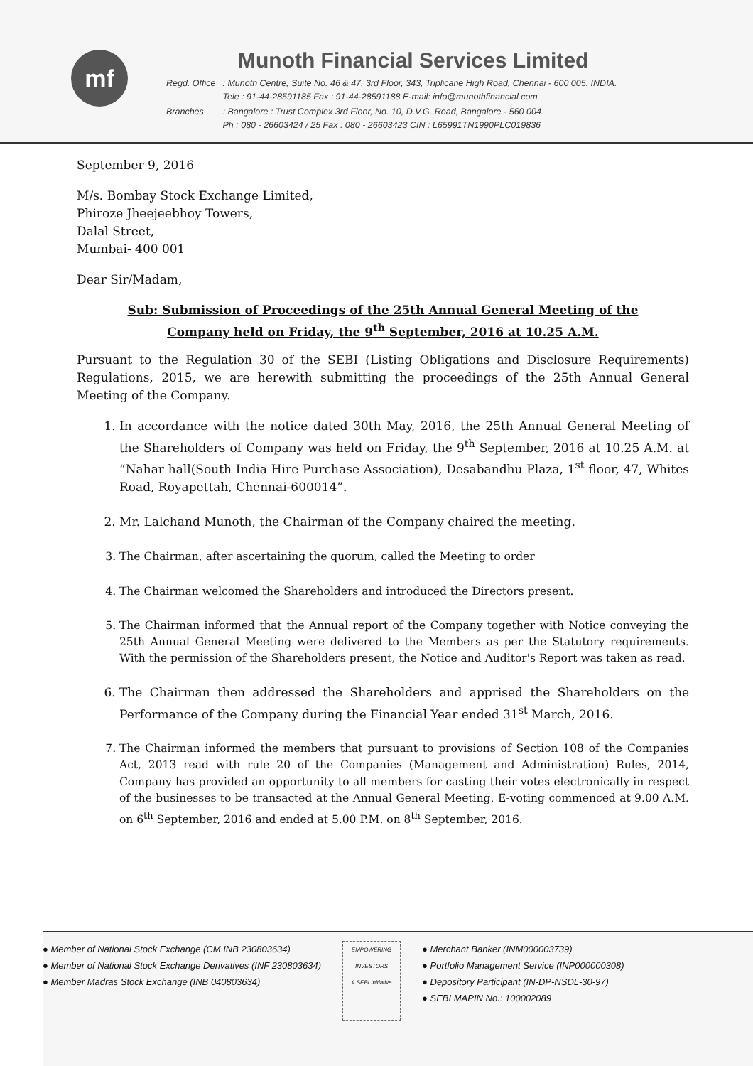mf
Munoth Financial Services Limited
| Regd. Office | : Munoth Centre, Suite No. 46 & 47, 3rd Floor, 343, Triplicane High Road, Chennai - 600 005. INDIA. Tele : 91-44-28591185 Fax : 91-44-28591188 E-mail: info@munothfinancial.com |
| Branches | : Bangalore : Trust Complex 3rd Floor, No. 10, D.V.G. Road, Bangalore - 560 004. Ph : 080 - 26603424 / 25 Fax : 080 - 26603423 CIN : L65991TN1990PLC019836 |
September 9, 2016
M/s. Bombay Stock Exchange Limited,
Phiroze Jheejeebhoy Towers,
Dalal Street,
Mumbai- 400 001
Dear Sir/Madam,
Sub: Submission of Proceedings of the 25th Annual General Meeting of the
Company held on Friday, the 9<sup>th</sup> September, 2016 at 10.25 A.M.
Pursuant to the Regulation 30 of the SEBI (Listing Obligations and Disclosure Requirements) Regulations, 2015, we are herewith submitting the proceedings of the 25th Annual General Meeting of the Company.
1. In accordance with the notice dated 30th May, 2016, the 25th Annual General Meeting of the Shareholders of Company was held on Friday, the 9<sup>th</sup> September, 2016 at 10.25 A.M. at “Nahar hall(South India Hire Purchase Association), Desabandhu Plaza, 1<sup>st</sup> floor, 47, Whites Road, Royapettah, Chennai-600014”.
2. Mr. Lalchand Munoth, the Chairman of the Company chaired the meeting.
3. The Chairman, after ascertaining the quorum, called the Meeting to order
4. The Chairman welcomed the Shareholders and introduced the Directors present.
5. The Chairman informed that the Annual report of the Company together with Notice conveying the 25th Annual General Meeting were delivered to the Members as per the Statutory requirements. With the permission of the Shareholders present, the Notice and Auditor's Report was taken as read.
6. The Chairman then addressed the Shareholders and apprised the Shareholders on the Performance of the Company during the Financial Year ended 31<sup>st</sup> March, 2016.
7. The Chairman informed the members that pursuant to provisions of Section 108 of the Companies Act, 2013 read with rule 20 of the Companies (Management and Administration) Rules, 2014, Company has provided an opportunity to all members for casting their votes electronically in respect of the businesses to be transacted at the Annual General Meeting. E-voting commenced at 9.00 A.M. on 6<sup>th</sup> September, 2016 and ended at 5.00 P.M. on 8<sup>th</sup> September, 2016.
● Member of National Stock Exchange (CM INB 230803634)
● Member of National Stock Exchange Derivatives (INF 230803634)
● Member Madras Stock Exchange (INB 040803634)
EMPOWERING INVESTORS
A SEBI Initiative
● Merchant Banker (INM000003739)
● Portfolio Management Service (INP000000308)
● Depository Participant (IN-DP-NSDL-30-97)
● SEBI MAPIN No.: 100002089